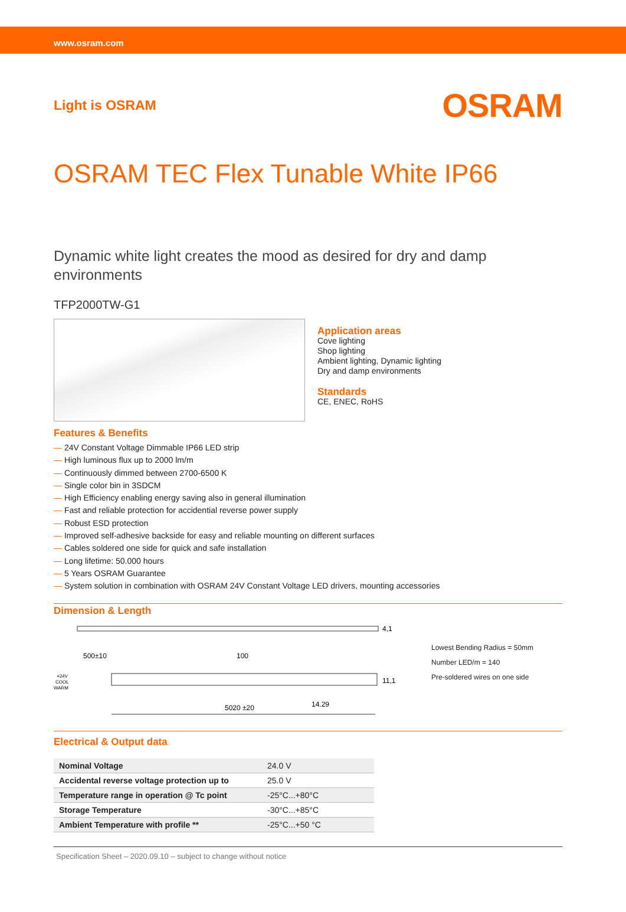www.osram.com
Light is OSRAM OSRAM
OSRAM TEC Flex Tunable White IP66
Dynamic white light creates the mood as desired for dry and damp environments
TFP2000TW-G1
Application areas
Cove lighting
Shop lighting
Ambient lighting, Dynamic lighting
Dry and damp environments
Standards
CE, ENEC, RoHS
Features & Benefits
— 24V Constant Voltage Dimmable IP66 LED strip
— High luminous flux up to 2000 lm/m
— Continuously dimmed between 2700-6500 K
— Single color bin in 3SDCM
— High Efficiency enabling energy saving also in general illumination
— Fast and reliable protection for accidential reverse power supply
— Robust ESD protection
— Improved self-adhesive backside for easy and reliable mounting on different surfaces
— Cables soldered one side for quick and safe installation
— Long lifetime: 50.000 hours
— 5 Years OSRAM Guarantee
— System solution in combination with OSRAM 24V Constant Voltage LED drivers, mounting accessories
Dimension & Length
4,1
500±10
100
+24V
COOL
WARM
11,1
5020 ±20
14.29
Lowest Bending Radius = 50mm
Number LED/m = 140
Pre-soldered wires on one side
Electrical & Output data
| Nominal Voltage | 24.0 V |
| Accidental reverse voltage protection up to | 25.0 V |
| Temperature range in operation @ Tc point | -25°C...+80°C |
| Storage Temperature | -30°C...+85°C |
| Ambient Temperature with profile ** | -25°C...+50 °C |
Specification Sheet – 2020.09.10 – subject to change without notice